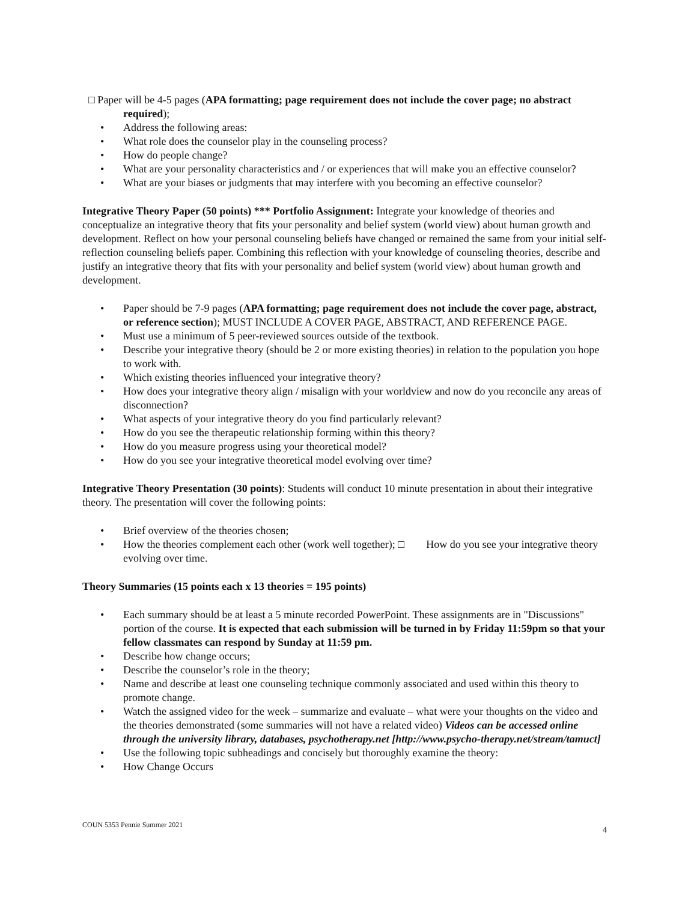□ Paper will be 4-5 pages (APA formatting; page requirement does not include the cover page; no abstract
required);
• Address the following areas:
• What role does the counselor play in the counseling process?
• How do people change?
• What are your personality characteristics and / or experiences that will make you an effective counselor?
• What are your biases or judgments that may interfere with you becoming an effective counselor?
Integrative Theory Paper (50 points) *** Portfolio Assignment: Integrate your knowledge of theories and conceptualize an integrative theory that fits your personality and belief system (world view) about human growth and development. Reflect on how your personal counseling beliefs have changed or remained the same from your initial self-reflection counseling beliefs paper. Combining this reflection with your knowledge of counseling theories, describe and justify an integrative theory that fits with your personality and belief system (world view) about human growth and development.
• Paper should be 7-9 pages (APA formatting; page requirement does not include the cover page, abstract, or reference section); MUST INCLUDE A COVER PAGE, ABSTRACT, AND REFERENCE PAGE.
• Must use a minimum of 5 peer-reviewed sources outside of the textbook.
• Describe your integrative theory (should be 2 or more existing theories) in relation to the population you hope to work with.
• Which existing theories influenced your integrative theory?
• How does your integrative theory align / misalign with your worldview and now do you reconcile any areas of disconnection?
• What aspects of your integrative theory do you find particularly relevant?
• How do you see the therapeutic relationship forming within this theory?
• How do you measure progress using your theoretical model?
• How do you see your integrative theoretical model evolving over time?
Integrative Theory Presentation (30 points): Students will conduct 10 minute presentation in about their integrative theory. The presentation will cover the following points:
• Brief overview of the theories chosen;
• How the theories complement each other (work well together); □ How do you see your integrative theory evolving over time.
Theory Summaries (15 points each x 13 theories = 195 points)
• Each summary should be at least a 5 minute recorded PowerPoint. These assignments are in "Discussions" portion of the course. It is expected that each submission will be turned in by Friday 11:59pm so that your fellow classmates can respond by Sunday at 11:59 pm.
• Describe how change occurs;
• Describe the counselor’s role in the theory;
• Name and describe at least one counseling technique commonly associated and used within this theory to promote change.
• Watch the assigned video for the week – summarize and evaluate – what were your thoughts on the video and the theories demonstrated (some summaries will not have a related video) Videos can be accessed online through the university library, databases, psychotherapy.net [http://www.psycho-therapy.net/stream/tamuct]
• Use the following topic subheadings and concisely but thoroughly examine the theory:
• How Change Occurs
COUN 5353 Pennie Summer 2021 4